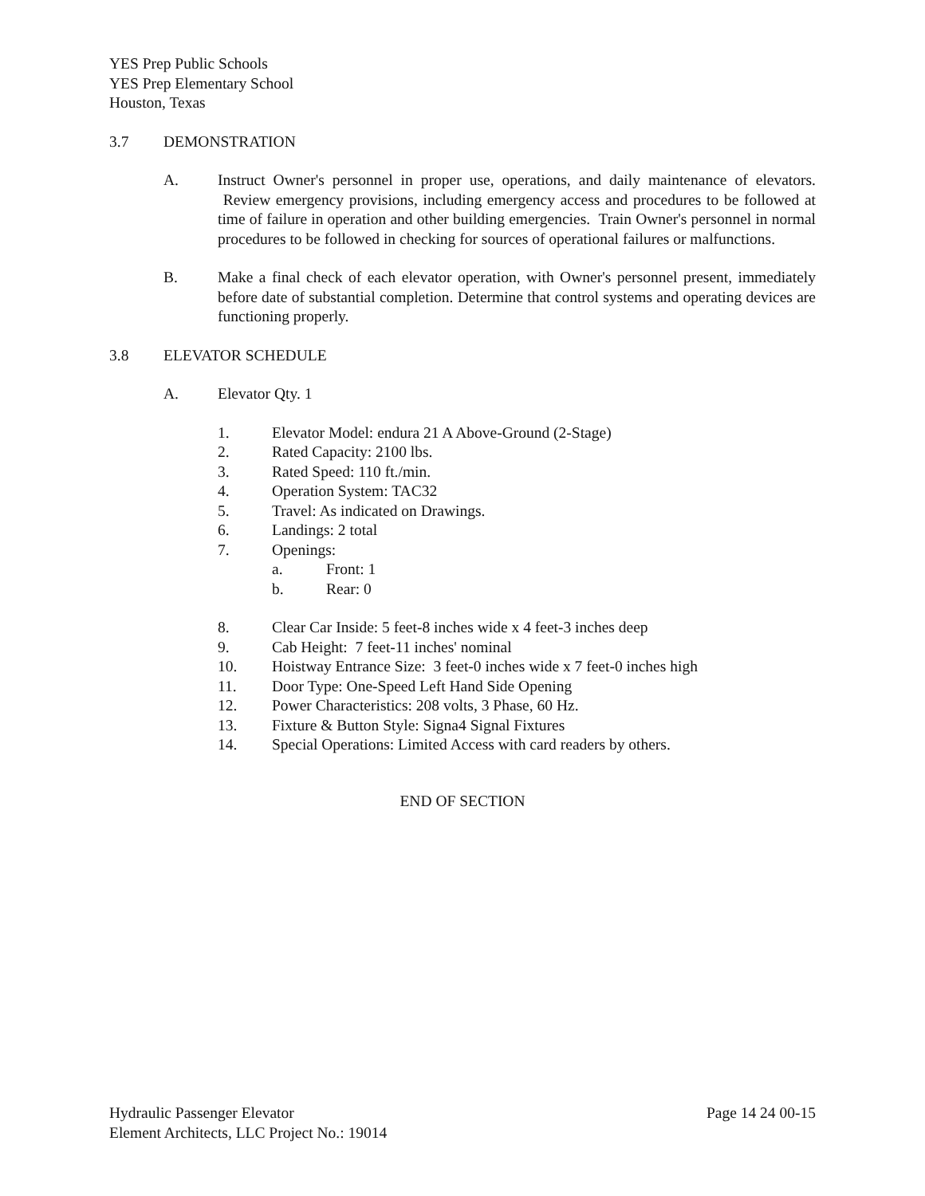YES Prep Public Schools
YES Prep Elementary School
Houston, Texas
3.7 DEMONSTRATION
A. Instruct Owner's personnel in proper use, operations, and daily maintenance of elevators. Review emergency provisions, including emergency access and procedures to be followed at time of failure in operation and other building emergencies. Train Owner's personnel in normal procedures to be followed in checking for sources of operational failures or malfunctions.
B. Make a final check of each elevator operation, with Owner's personnel present, immediately before date of substantial completion. Determine that control systems and operating devices are functioning properly.
3.8 ELEVATOR SCHEDULE
A. Elevator Qty. 1
1. Elevator Model: endura 21 A Above-Ground (2-Stage)
2. Rated Capacity: 2100 lbs.
3. Rated Speed: 110 ft./min.
4. Operation System: TAC32
5. Travel: As indicated on Drawings.
6. Landings: 2 total
7. Openings:
a. Front: 1
b. Rear: 0
8. Clear Car Inside: 5 feet-8 inches wide x 4 feet-3 inches deep
9. Cab Height: 7 feet-11 inches' nominal
10. Hoistway Entrance Size: 3 feet-0 inches wide x 7 feet-0 inches high
11. Door Type: One-Speed Left Hand Side Opening
12. Power Characteristics: 208 volts, 3 Phase, 60 Hz.
13. Fixture & Button Style: Signa4 Signal Fixtures
14. Special Operations: Limited Access with card readers by others.
END OF SECTION
Hydraulic Passenger Elevator Page 14 24 00-15
Element Architects, LLC Project No.: 19014